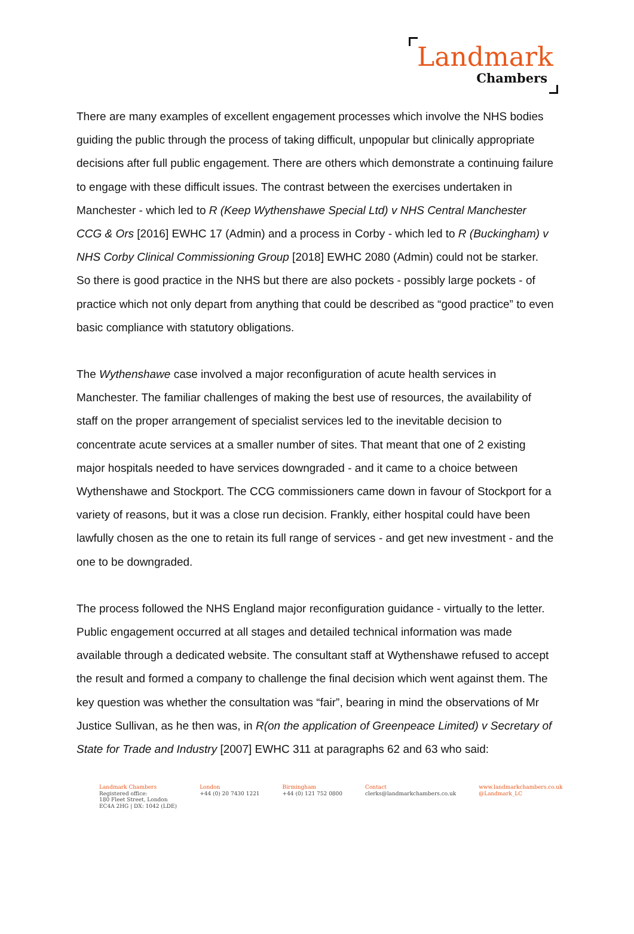Landmark
Chambers
There are many examples of excellent engagement processes which involve the NHS bodies guiding the public through the process of taking difficult, unpopular but clinically appropriate decisions after full public engagement. There are others which demonstrate a continuing failure to engage with these difficult issues. The contrast between the exercises undertaken in Manchester - which led to R (Keep Wythenshawe Special Ltd) v NHS Central Manchester CCG & Ors [2016] EWHC 17 (Admin) and a process in Corby - which led to R (Buckingham) v NHS Corby Clinical Commissioning Group [2018] EWHC 2080 (Admin) could not be starker. So there is good practice in the NHS but there are also pockets - possibly large pockets - of practice which not only depart from anything that could be described as “good practice” to even basic compliance with statutory obligations.
The Wythenshawe case involved a major reconfiguration of acute health services in Manchester. The familiar challenges of making the best use of resources, the availability of staff on the proper arrangement of specialist services led to the inevitable decision to concentrate acute services at a smaller number of sites. That meant that one of 2 existing major hospitals needed to have services downgraded - and it came to a choice between Wythenshawe and Stockport. The CCG commissioners came down in favour of Stockport for a variety of reasons, but it was a close run decision. Frankly, either hospital could have been lawfully chosen as the one to retain its full range of services - and get new investment - and the one to be downgraded.
The process followed the NHS England major reconfiguration guidance - virtually to the letter. Public engagement occurred at all stages and detailed technical information was made available through a dedicated website. The consultant staff at Wythenshawe refused to accept the result and formed a company to challenge the final decision which went against them. The key question was whether the consultation was “fair”, bearing in mind the observations of Mr Justice Sullivan, as he then was, in R(on the application of Greenpeace Limited) v Secretary of State for Trade and Industry [2007] EWHC 311 at paragraphs 62 and 63 who said:
Landmark Chambers
Registered office:
180 Fleet Street, London
EC4A 2HG | DX: 1042 (LDE)
London
+44 (0) 20 7430 1221
Birmingham
+44 (0) 121 752 0800
Contact
clerks@landmarkchambers.co.uk
www.landmarkchambers.co.uk
@Landmark_LC